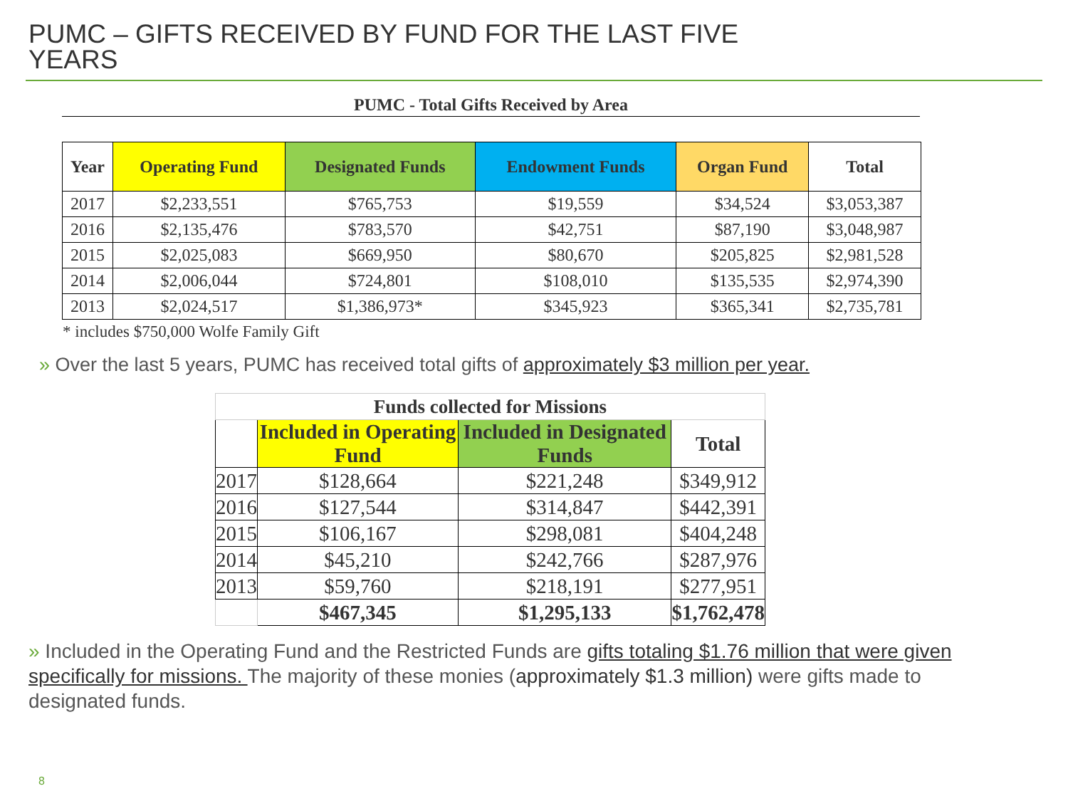PUMC – GIFTS RECEIVED BY FUND FOR THE LAST FIVE YEARS
PUMC - Total Gifts Received by Area
| Year | Operating Fund | Designated Funds | Endowment Funds | Organ Fund | Total |
| --- | --- | --- | --- | --- | --- |
| 2017 | $2,233,551 | $765,753 | $19,559 | $34,524 | $3,053,387 |
| 2016 | $2,135,476 | $783,570 | $42,751 | $87,190 | $3,048,987 |
| 2015 | $2,025,083 | $669,950 | $80,670 | $205,825 | $2,981,528 |
| 2014 | $2,006,044 | $724,801 | $108,010 | $135,535 | $2,974,390 |
| 2013 | $2,024,517 | $1,386,973* | $345,923 | $365,341 | $2,735,781 |
* includes $750,000 Wolfe Family Gift
» Over the last 5 years, PUMC has received total gifts of approximately $3 million per year.
| Funds collected for Missions | | | |
| | Included in Operating Fund | Included in Designated Funds | Total |
| 2017 | $128,664 | $221,248 | $349,912 |
| 2016 | $127,544 | $314,847 | $442,391 |
| 2015 | $106,167 | $298,081 | $404,248 |
| 2014 | $45,210 | $242,766 | $287,976 |
| 2013 | $59,760 | $218,191 | $277,951 |
| | $467,345 | $1,295,133 | $1,762,478 |
» Included in the Operating Fund and the Restricted Funds are gifts totaling $1.76 million that were given specifically for missions. The majority of these monies (approximately $1.3 million) were gifts made to designated funds.
8